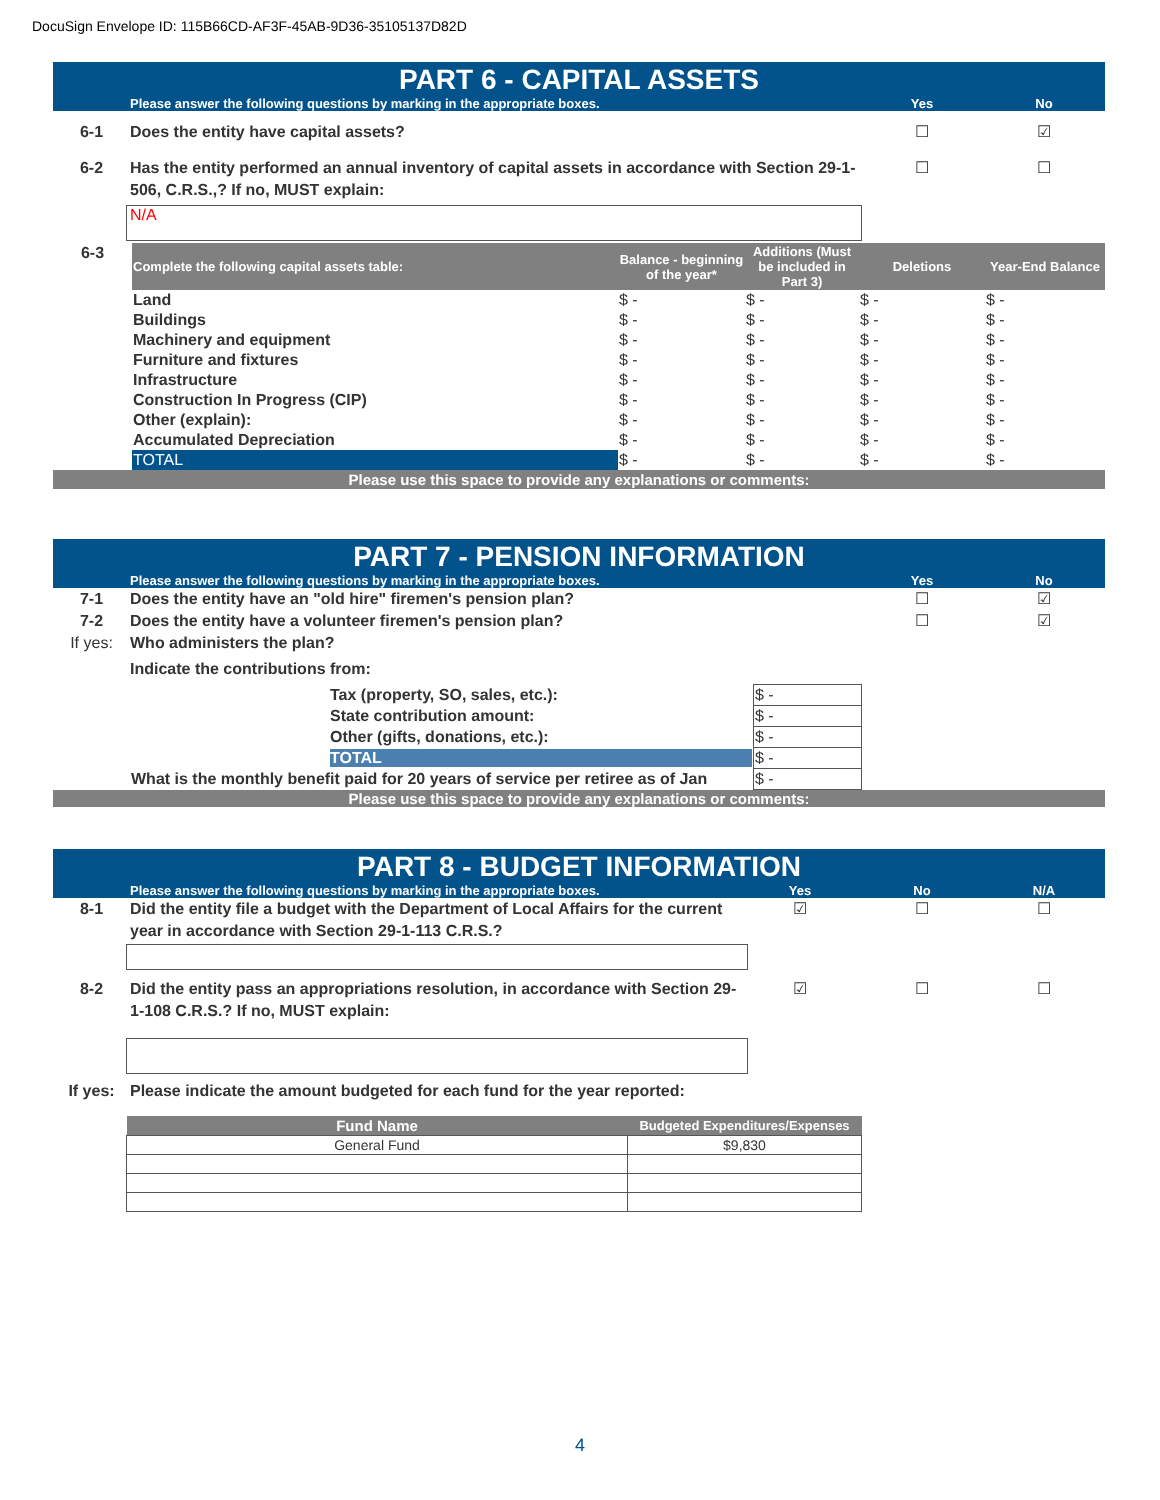DocuSign Envelope ID: 115B66CD-AF3F-45AB-9D36-35105137D82D
PART 6 - CAPITAL ASSETS
Please answer the following questions by marking in the appropriate boxes. Yes No
6-1 Does the entity have capital assets? ☐ ☑
6-2 Has the entity performed an annual inventory of capital assets in accordance with Section 29-1-506, C.R.S.,? If no, MUST explain: ☐ ☐
N/A
| 6-3 | Complete the following capital assets table: | Balance - beginning of the year* | Additions (Must be included in Part 3) | Deletions | Year-End Balance |
| | Land | $ - | $ - | $ - | $ - |
| | Buildings | $ - | $ - | $ - | $ - |
| | Machinery and equipment | $ - | $ - | $ - | $ - |
| | Furniture and fixtures | $ - | $ - | $ - | $ - |
| | Infrastructure | $ - | $ - | $ - | $ - |
| | Construction In Progress (CIP) | $ - | $ - | $ - | $ - |
| | Other (explain): | $ - | $ - | $ - | $ - |
| | Accumulated Depreciation | $ - | $ - | $ - | $ - |
| | TOTAL | $ - | $ - | $ - | $ - |
| Please use this space to provide any explanations or comments: | | | | | |
PART 7 - PENSION INFORMATION
Please answer the following questions by marking in the appropriate boxes. Yes No
7-1 Does the entity have an "old hire" firemen's pension plan? ☐ ☑
7-2 Does the entity have a volunteer firemen's pension plan? ☐ ☑
If yes: Who administers the plan?
Indicate the contributions from:
| Tax (property, SO, sales, etc.): | $ - |
| State contribution amount: | $ - |
| Other (gifts, donations, etc.): | $ - |
| TOTAL | $ - |
| What is the monthly benefit paid for 20 years of service per retiree as of Jan | $ - |
Please use this space to provide any explanations or comments:
PART 8 - BUDGET INFORMATION
Please answer the following questions by marking in the appropriate boxes. Yes No N/A
8-1 Did the entity file a budget with the Department of Local Affairs for the current year in accordance with Section 29-1-113 C.R.S.? ☑ ☐ ☐
8-2 Did the entity pass an appropriations resolution, in accordance with Section 29-1-108 C.R.S.? If no, MUST explain: ☑ ☐ ☐
If yes: Please indicate the amount budgeted for each fund for the year reported:
| Fund Name | Budgeted Expenditures/Expenses |
| --- | --- |
| General Fund | $9,830 |
4